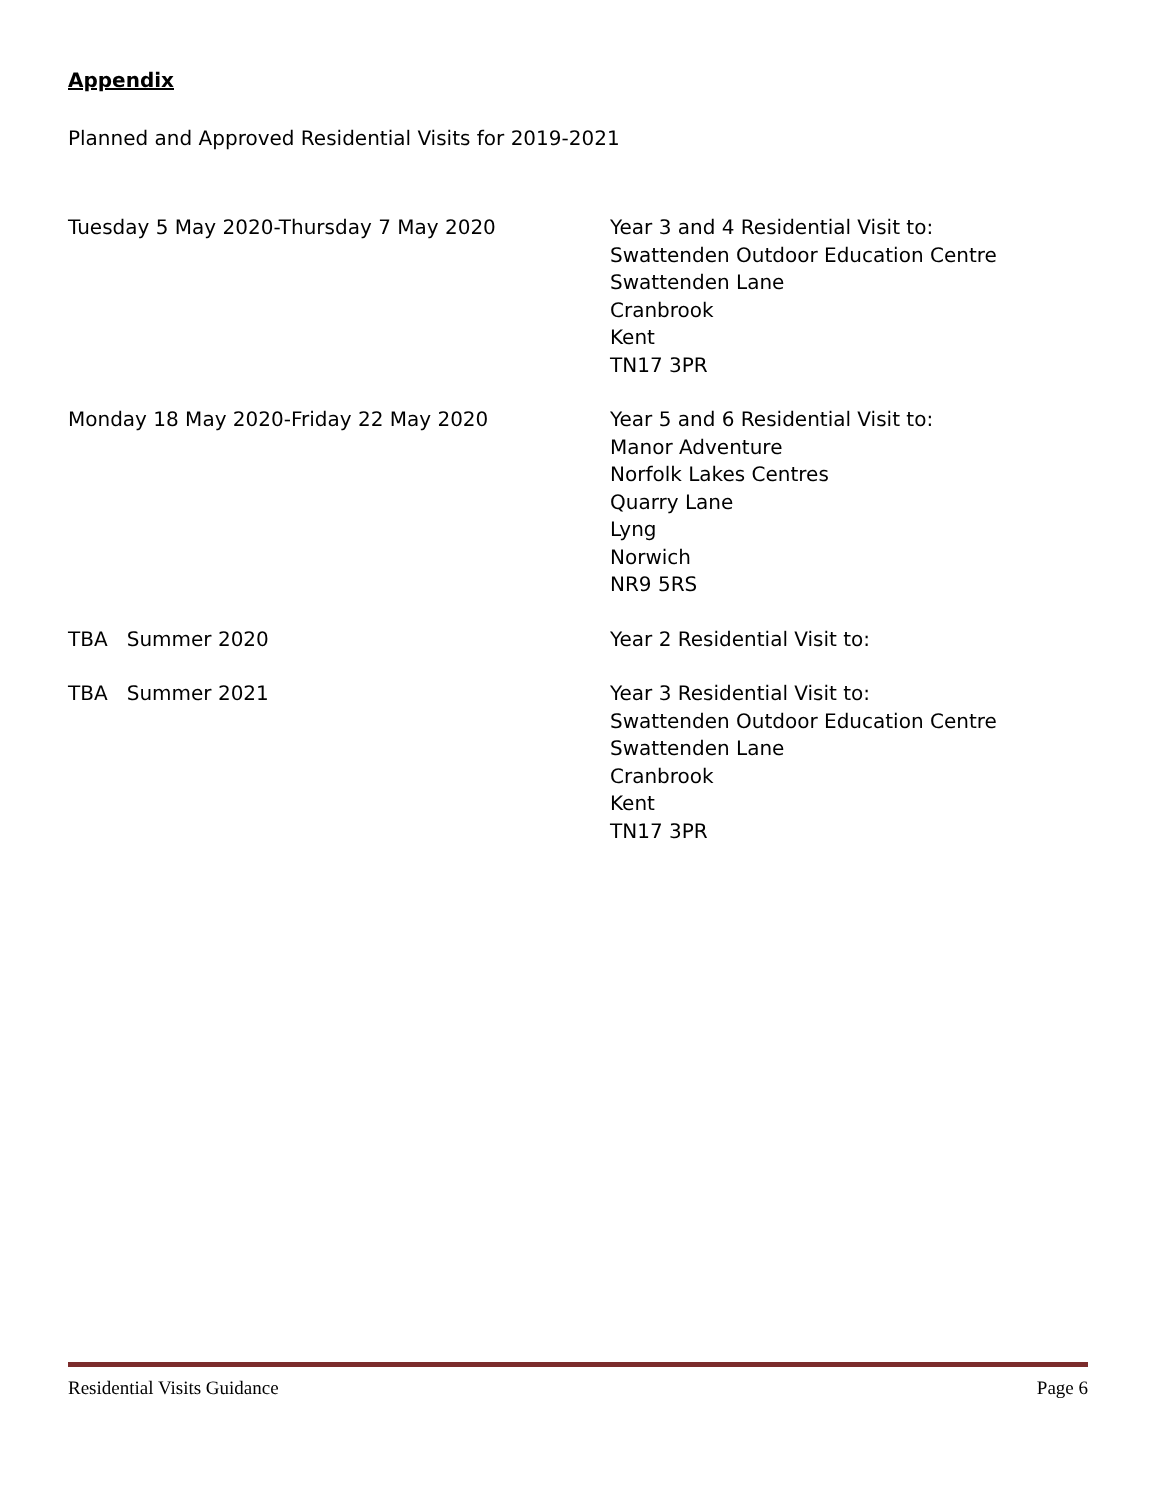Appendix
Planned and Approved Residential Visits for 2019-2021
Tuesday 5 May 2020-Thursday 7 May 2020 Year 3 and 4 Residential Visit to:
Swattenden Outdoor Education Centre
Swattenden Lane
Cranbrook
Kent
TN17 3PR
Monday 18 May 2020-Friday 22 May 2020 Year 5 and 6 Residential Visit to:
Manor Adventure
Norfolk Lakes Centres
Quarry Lane
Lyng
Norwich
NR9 5RS
TBA Summer 2020 Year 2 Residential Visit to:
TBA Summer 2021 Year 3 Residential Visit to:
Swattenden Outdoor Education Centre
Swattenden Lane
Cranbrook
Kent
TN17 3PR
Residential Visits Guidance Page 6